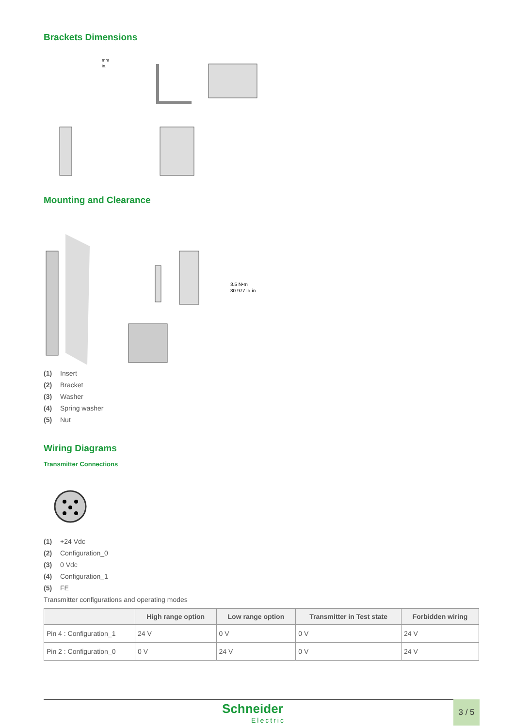Brackets Dimensions
mm
in.
Mounting and Clearance
3.5 N•m
30.977 lb-in
(1) Insert
(2) Bracket
(3) Washer
(4) Spring washer
(5) Nut
Wiring Diagrams
Transmitter Connections
(1) +24 Vdc
(2) Configuration_0
(3) 0 Vdc
(4) Configuration_1
(5) FE
Transmitter configurations and operating modes
| | High range option | Low range option | Transmitter in Test state | Forbidden wiring |
| --- | --- | --- | --- | --- |
| Pin 4 : Configuration_1 | 24 V | 0 V | 0 V | 24 V |
| Pin 2 : Configuration_0 | 0 V | 24 V | 0 V | 24 V |
Schneider
Electric
3 / 5